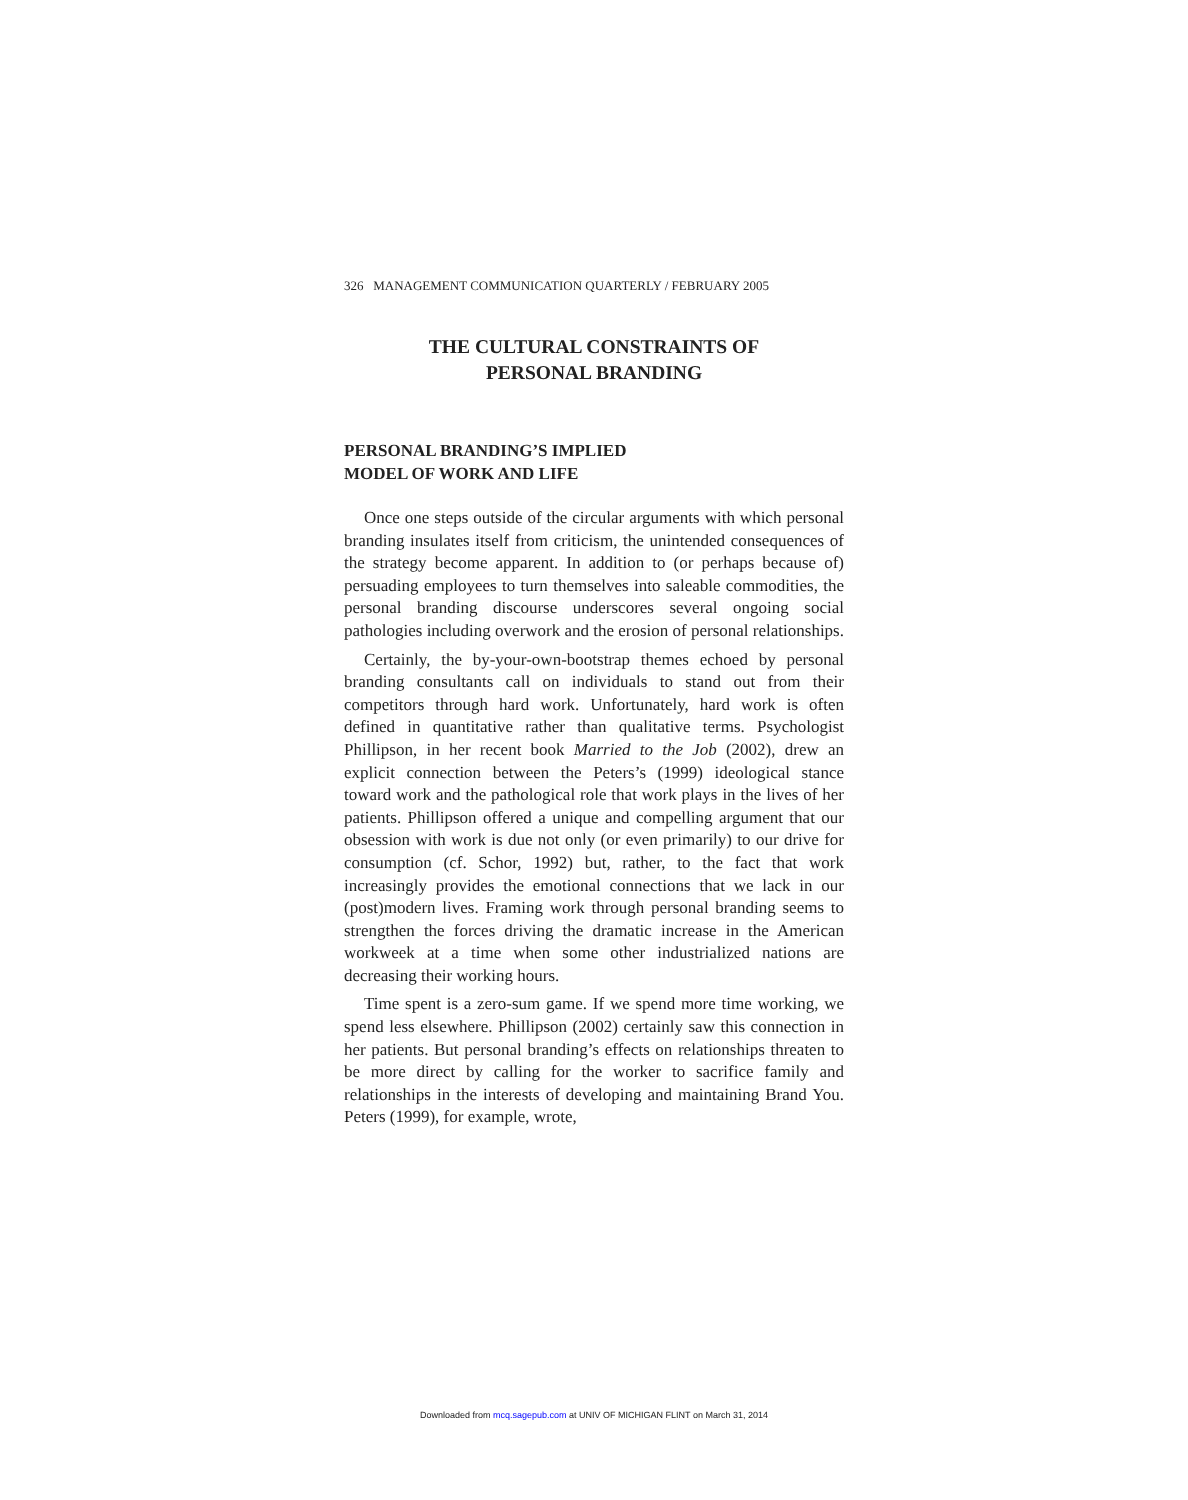326 MANAGEMENT COMMUNICATION QUARTERLY / FEBRUARY 2005
THE CULTURAL CONSTRAINTS OF
PERSONAL BRANDING
PERSONAL BRANDING’S IMPLIED
MODEL OF WORK AND LIFE
Once one steps outside of the circular arguments with which personal branding insulates itself from criticism, the unintended consequences of the strategy become apparent. In addition to (or perhaps because of) persuading employees to turn themselves into saleable commodities, the personal branding discourse underscores several ongoing social pathologies including overwork and the erosion of personal relationships.
Certainly, the by-your-own-bootstrap themes echoed by personal branding consultants call on individuals to stand out from their competitors through hard work. Unfortunately, hard work is often defined in quantitative rather than qualitative terms. Psychologist Phillipson, in her recent book Married to the Job (2002), drew an explicit connection between the Peters’s (1999) ideological stance toward work and the pathological role that work plays in the lives of her patients. Phillipson offered a unique and compelling argument that our obsession with work is due not only (or even primarily) to our drive for consumption (cf. Schor, 1992) but, rather, to the fact that work increasingly provides the emotional connections that we lack in our (post)modern lives. Framing work through personal branding seems to strengthen the forces driving the dramatic increase in the American workweek at a time when some other industrialized nations are decreasing their working hours.
Time spent is a zero-sum game. If we spend more time working, we spend less elsewhere. Phillipson (2002) certainly saw this connection in her patients. But personal branding’s effects on relationships threaten to be more direct by calling for the worker to sacrifice family and relationships in the interests of developing and maintaining Brand You. Peters (1999), for example, wrote,
Downloaded from mcq.sagepub.com at UNIV OF MICHIGAN FLINT on March 31, 2014